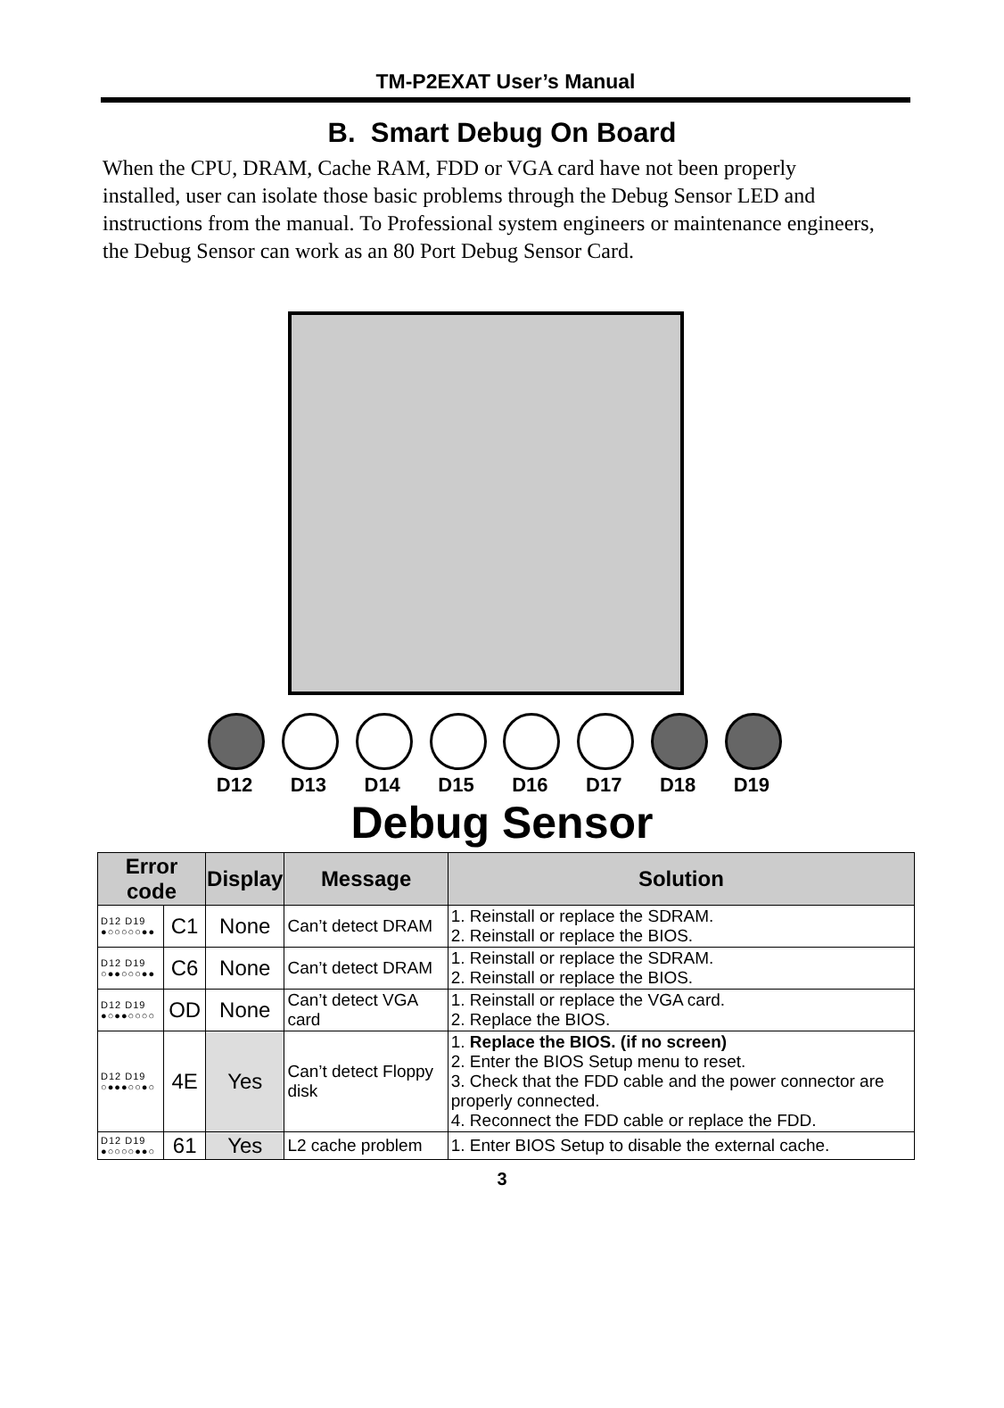TM-P2EXAT User’s Manual
B. Smart Debug On Board
When the CPU, DRAM, Cache RAM, FDD or VGA card have not been properly installed, user can isolate those basic problems through the Debug Sensor LED and instructions from the manual. To Professional system engineers or maintenance engineers, the Debug Sensor can work as an 80 Port Debug Sensor Card.
D12 D13 D14 D15 D16 D17 D18 D19
Debug Sensor
| Error code | | Display | Message | Solution |
| --- | --- | --- | --- | --- |
| D12 D19 ●○○○○○●● | C1 | None | Can’t detect DRAM | 1. Reinstall or replace the SDRAM. 2. Reinstall or replace the BIOS. |
| D12 D19 ○●●○○○●● | C6 | None | Can’t detect DRAM | 1. Reinstall or replace the SDRAM. 2. Reinstall or replace the BIOS. |
| D12 D19 ●○●●○○○○ | OD | None | Can’t detect VGA card | 1. Reinstall or replace the VGA card. 2. Replace the BIOS. |
| D12 D19 ○●●●○○●○ | 4E | Yes | Can’t detect Floppy disk | 1. Replace the BIOS. (if no screen) 2. Enter the BIOS Setup menu to reset. 3. Check that the FDD cable and the power connector are properly connected. 4. Reconnect the FDD cable or replace the FDD. |
| D12 D19 ●○○○○●●○ | 61 | Yes | L2 cache problem | 1. Enter BIOS Setup to disable the external cache. |
3